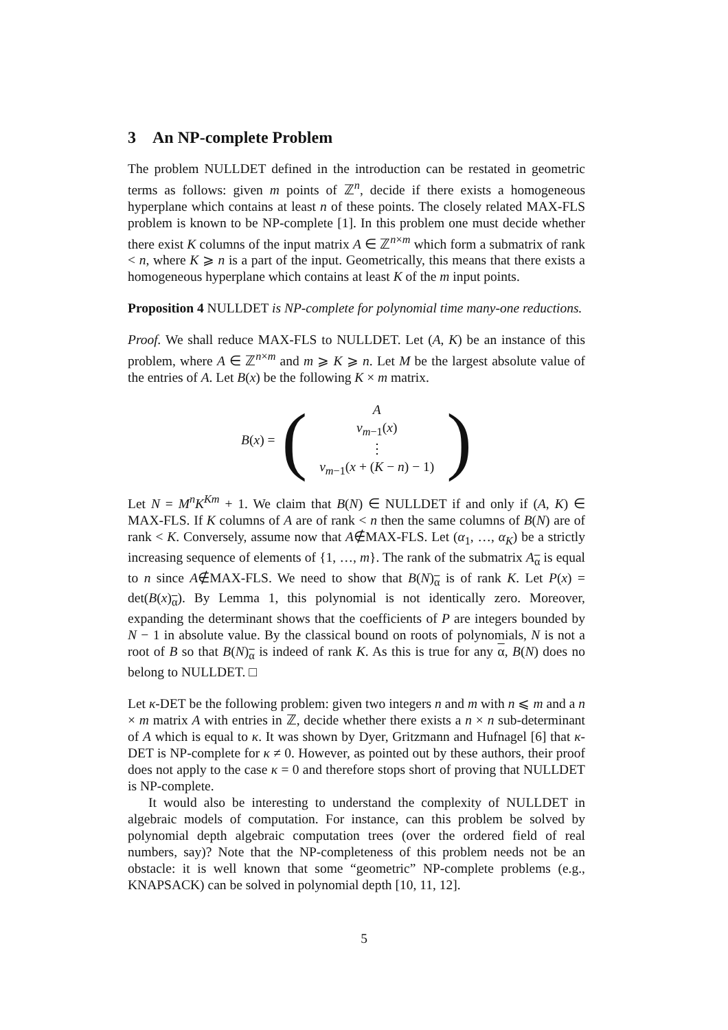3 An NP-complete Problem
The problem NULLDET defined in the introduction can be restated in geometric terms as follows: given m points of ℤ<sup>n</sup>, decide if there exists a homogeneous hyperplane which contains at least n of these points. The closely related MAX-FLS problem is known to be NP-complete [1]. In this problem one must decide whether there exist K columns of the input matrix A ∈ ℤ<sup>n×m</sup> which form a submatrix of rank < n, where K ⩾ n is a part of the input. Geometrically, this means that there exists a homogeneous hyperplane which contains at least K of the m input points.
Proposition 4 NULLDET is NP-complete for polynomial time many-one reductions.
Proof. We shall reduce MAX-FLS to NULLDET. Let (A, K) be an instance of this problem, where A ∈ ℤ<sup>n×m</sup> and m ⩾ K ⩾ n. Let M be the largest absolute value of the entries of A. Let B(x) be the following K × m matrix.
B(x) =
(
A
v<sub>m−1</sub>(x)
⋮
v<sub>m−1</sub>(x + (K − n) − 1)
)
Let N = M<sup>n</sup>K<sup>Km</sup> + 1. We claim that B(N) ∈ NULLDET if and only if (A, K) ∈ MAX-FLS. If K columns of A are of rank < n then the same columns of B(N) are of rank < K. Conversely, assume now that A∉MAX-FLS. Let (α<sub>1</sub>, …, α<sub>K</sub>) be a strictly increasing sequence of elements of {1, …, m}. The rank of the submatrix A<sub>α</sub> is equal to n since A∉MAX-FLS. We need to show that B(N)<sub>α</sub> is of rank K. Let P(x) = det(B(x)<sub>α</sub>). By Lemma 1, this polynomial is not identically zero. Moreover, expanding the determinant shows that the coefficients of P are integers bounded by N − 1 in absolute value. By the classical bound on roots of polynomials, N is not a root of B so that B(N)<sub>α</sub> is indeed of rank K. As this is true for any α, B(N) does no belong to NULLDET. □
Let κ-DET be the following problem: given two integers n and m with n ⩽ m and a n × m matrix A with entries in ℤ, decide whether there exists a n × n sub-determinant of A which is equal to κ. It was shown by Dyer, Gritzmann and Hufnagel [6] that κ-DET is NP-complete for κ ≠ 0. However, as pointed out by these authors, their proof does not apply to the case κ = 0 and therefore stops short of proving that NULLDET is NP-complete.
It would also be interesting to understand the complexity of NULLDET in algebraic models of computation. For instance, can this problem be solved by polynomial depth algebraic computation trees (over the ordered field of real numbers, say)? Note that the NP-completeness of this problem needs not be an obstacle: it is well known that some “geometric” NP-complete problems (e.g., KNAPSACK) can be solved in polynomial depth [10, 11, 12].
5